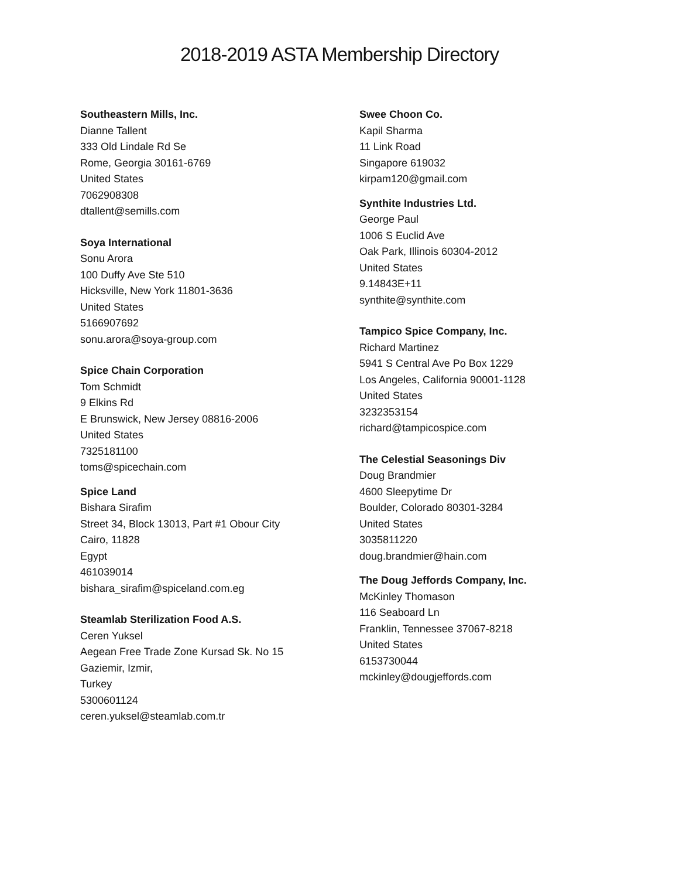2018-2019 ASTA Membership Directory
Southeastern Mills, Inc.
Dianne Tallent
333 Old Lindale Rd Se
Rome, Georgia 30161-6769
United States
7062908308
dtallent@semills.com
Soya International
Sonu Arora
100 Duffy Ave Ste 510
Hicksville, New York 11801-3636
United States
5166907692
sonu.arora@soya-group.com
Spice Chain Corporation
Tom Schmidt
9 Elkins Rd
E Brunswick, New Jersey 08816-2006
United States
7325181100
toms@spicechain.com
Spice Land
Bishara Sirafim
Street 34, Block 13013, Part #1 Obour City
Cairo, 11828
Egypt
461039014
bishara_sirafim@spiceland.com.eg
Steamlab Sterilization Food A.S.
Ceren Yuksel
Aegean Free Trade Zone Kursad Sk. No 15
Gaziemir, Izmir,
Turkey
5300601124
ceren.yuksel@steamlab.com.tr
Swee Choon Co.
Kapil Sharma
11 Link Road
Singapore 619032
kirpam120@gmail.com
Synthite Industries Ltd.
George Paul
1006 S Euclid Ave
Oak Park, Illinois 60304-2012
United States
9.14843E+11
synthite@synthite.com
Tampico Spice Company, Inc.
Richard Martinez
5941 S Central Ave Po Box 1229
Los Angeles, California 90001-1128
United States
3232353154
richard@tampicospice.com
The Celestial Seasonings Div
Doug Brandmier
4600 Sleepytime Dr
Boulder, Colorado 80301-3284
United States
3035811220
doug.brandmier@hain.com
The Doug Jeffords Company, Inc.
McKinley Thomason
116 Seaboard Ln
Franklin, Tennessee 37067-8218
United States
6153730044
mckinley@dougjeffords.com